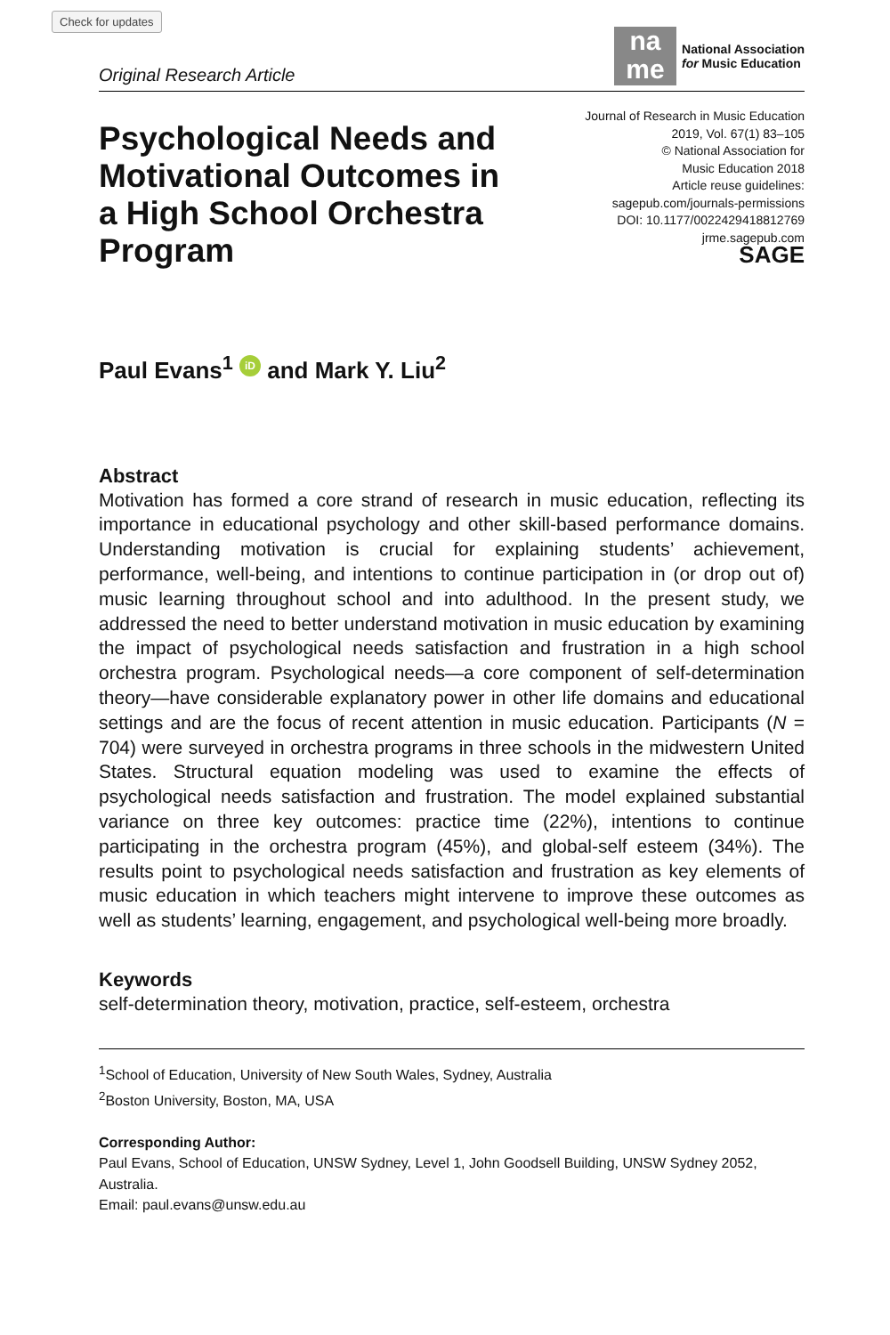Check for updates
Original Research Article
na
me
National Association
for Music Education
Psychological Needs and Motivational Outcomes in a High School Orchestra Program
Journal of Research in Music Education
2019, Vol. 67(1) 83–105
© National Association for
Music Education 2018
Article reuse guidelines:
sagepub.com/journals-permissions
DOI: 10.1177/0022429418812769
jrme.sagepub.com
SAGE
Paul Evans<sup>1</sup> iD and Mark Y. Liu<sup>2</sup>
Abstract
Motivation has formed a core strand of research in music education, reflecting its importance in educational psychology and other skill-based performance domains. Understanding motivation is crucial for explaining students’ achievement, performance, well-being, and intentions to continue participation in (or drop out of) music learning throughout school and into adulthood. In the present study, we addressed the need to better understand motivation in music education by examining the impact of psychological needs satisfaction and frustration in a high school orchestra program. Psychological needs—a core component of self-determination theory—have considerable explanatory power in other life domains and educational settings and are the focus of recent attention in music education. Participants (N = 704) were surveyed in orchestra programs in three schools in the midwestern United States. Structural equation modeling was used to examine the effects of psychological needs satisfaction and frustration. The model explained substantial variance on three key outcomes: practice time (22%), intentions to continue participating in the orchestra program (45%), and global-self esteem (34%). The results point to psychological needs satisfaction and frustration as key elements of music education in which teachers might intervene to improve these outcomes as well as students’ learning, engagement, and psychological well-being more broadly.
Keywords
self-determination theory, motivation, practice, self-esteem, orchestra
<sup>1</sup> School of Education, University of New South Wales, Sydney, Australia
<sup>2</sup> Boston University, Boston, MA, USA
Corresponding Author:
Paul Evans, School of Education, UNSW Sydney, Level 1, John Goodsell Building, UNSW Sydney 2052, Australia.
Email: paul.evans@unsw.edu.au